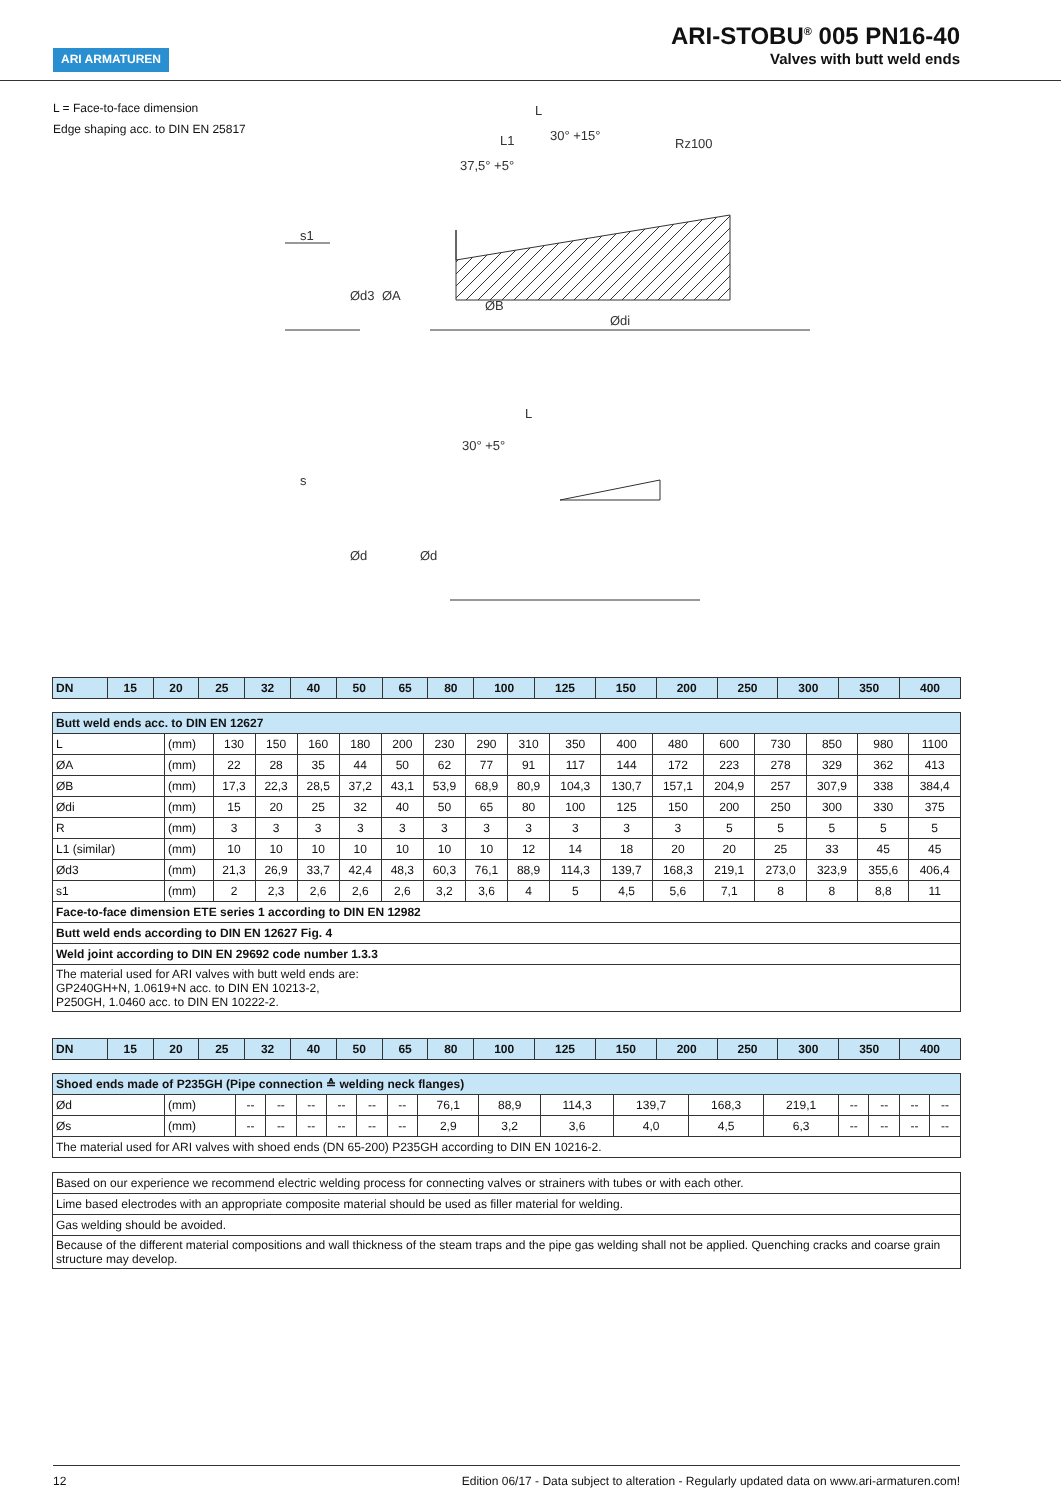ARI ARMATUREN
ARI-STOBU<sup>®</sup> 005 PN16-40
Valves with butt weld ends
L = Face-to-face dimension
Edge shaping acc. to DIN EN 25817
L
L1
30° +15°
Rz100
37,5° +5°
L
30° +5°
s1
Ød3
ØA
ØB
Ødi
s
Ød
Ød
| DN | 15 | 20 | 25 | 32 | 40 | 50 | 65 | 80 | 100 | 125 | 150 | 200 | 250 | 300 | 350 | 400 |
| --- | --- | --- | --- | --- | --- | --- | --- | --- | --- | --- | --- | --- | --- | --- | --- | --- |
| Butt weld ends acc. to DIN EN 12627 | | | | | | | | | | | | | | | | | |
| L | (mm) | 130 | 150 | 160 | 180 | 200 | 230 | 290 | 310 | 350 | 400 | 480 | 600 | 730 | 850 | 980 | 1100 |
| ØA | (mm) | 22 | 28 | 35 | 44 | 50 | 62 | 77 | 91 | 117 | 144 | 172 | 223 | 278 | 329 | 362 | 413 |
| ØB | (mm) | 17,3 | 22,3 | 28,5 | 37,2 | 43,1 | 53,9 | 68,9 | 80,9 | 104,3 | 130,7 | 157,1 | 204,9 | 257 | 307,9 | 338 | 384,4 |
| Ødi | (mm) | 15 | 20 | 25 | 32 | 40 | 50 | 65 | 80 | 100 | 125 | 150 | 200 | 250 | 300 | 330 | 375 |
| R | (mm) | 3 | 3 | 3 | 3 | 3 | 3 | 3 | 3 | 3 | 3 | 3 | 5 | 5 | 5 | 5 | 5 |
| L1 (similar) | (mm) | 10 | 10 | 10 | 10 | 10 | 10 | 10 | 12 | 14 | 18 | 20 | 20 | 25 | 33 | 45 | 45 |
| Ød3 | (mm) | 21,3 | 26,9 | 33,7 | 42,4 | 48,3 | 60,3 | 76,1 | 88,9 | 114,3 | 139,7 | 168,3 | 219,1 | 273,0 | 323,9 | 355,6 | 406,4 |
| s1 | (mm) | 2 | 2,3 | 2,6 | 2,6 | 2,6 | 3,2 | 3,6 | 4 | 5 | 4,5 | 5,6 | 7,1 | 8 | 8 | 8,8 | 11 |
| Face-to-face dimension ETE series 1 according to DIN EN 12982 | | | | | | | | | | | | | | | | | |
| Butt weld ends according to DIN EN 12627 Fig. 4 | | | | | | | | | | | | | | | | | |
| Weld joint according to DIN EN 29692 code number 1.3.3 | | | | | | | | | | | | | | | | | |
| The material used for ARI valves with butt weld ends are: GP240GH+N, 1.0619+N acc. to DIN EN 10213-2, P250GH, 1.0460 acc. to DIN EN 10222-2. | | | | | | | | | | | | | | | | | |
| DN | 15 | 20 | 25 | 32 | 40 | 50 | 65 | 80 | 100 | 125 | 150 | 200 | 250 | 300 | 350 | 400 |
| --- | --- | --- | --- | --- | --- | --- | --- | --- | --- | --- | --- | --- | --- | --- | --- | --- |
| Shoed ends made of P235GH (Pipe connection ≙ welding neck flanges) | | | | | | | | | | | | | | | | | |
| Ød | (mm) | -- | -- | -- | -- | -- | -- | 76,1 | 88,9 | 114,3 | 139,7 | 168,3 | 219,1 | -- | -- | -- | -- |
| Øs | (mm) | -- | -- | -- | -- | -- | -- | 2,9 | 3,2 | 3,6 | 4,0 | 4,5 | 6,3 | -- | -- | -- | -- |
| The material used for ARI valves with shoed ends (DN 65-200) P235GH according to DIN EN 10216-2. | | | | | | | | | | | | | | | | | |
| Based on our experience we recommend electric welding process for connecting valves or strainers with tubes or with each other. |
| Lime based electrodes with an appropriate composite material should be used as filler material for welding. |
| Gas welding should be avoided. |
| Because of the different material compositions and wall thickness of the steam traps and the pipe gas welding shall not be applied. Quenching cracks and coarse grain structure may develop. |
12 Edition 06/17 - Data subject to alteration - Regularly updated data on www.ari-armaturen.com!